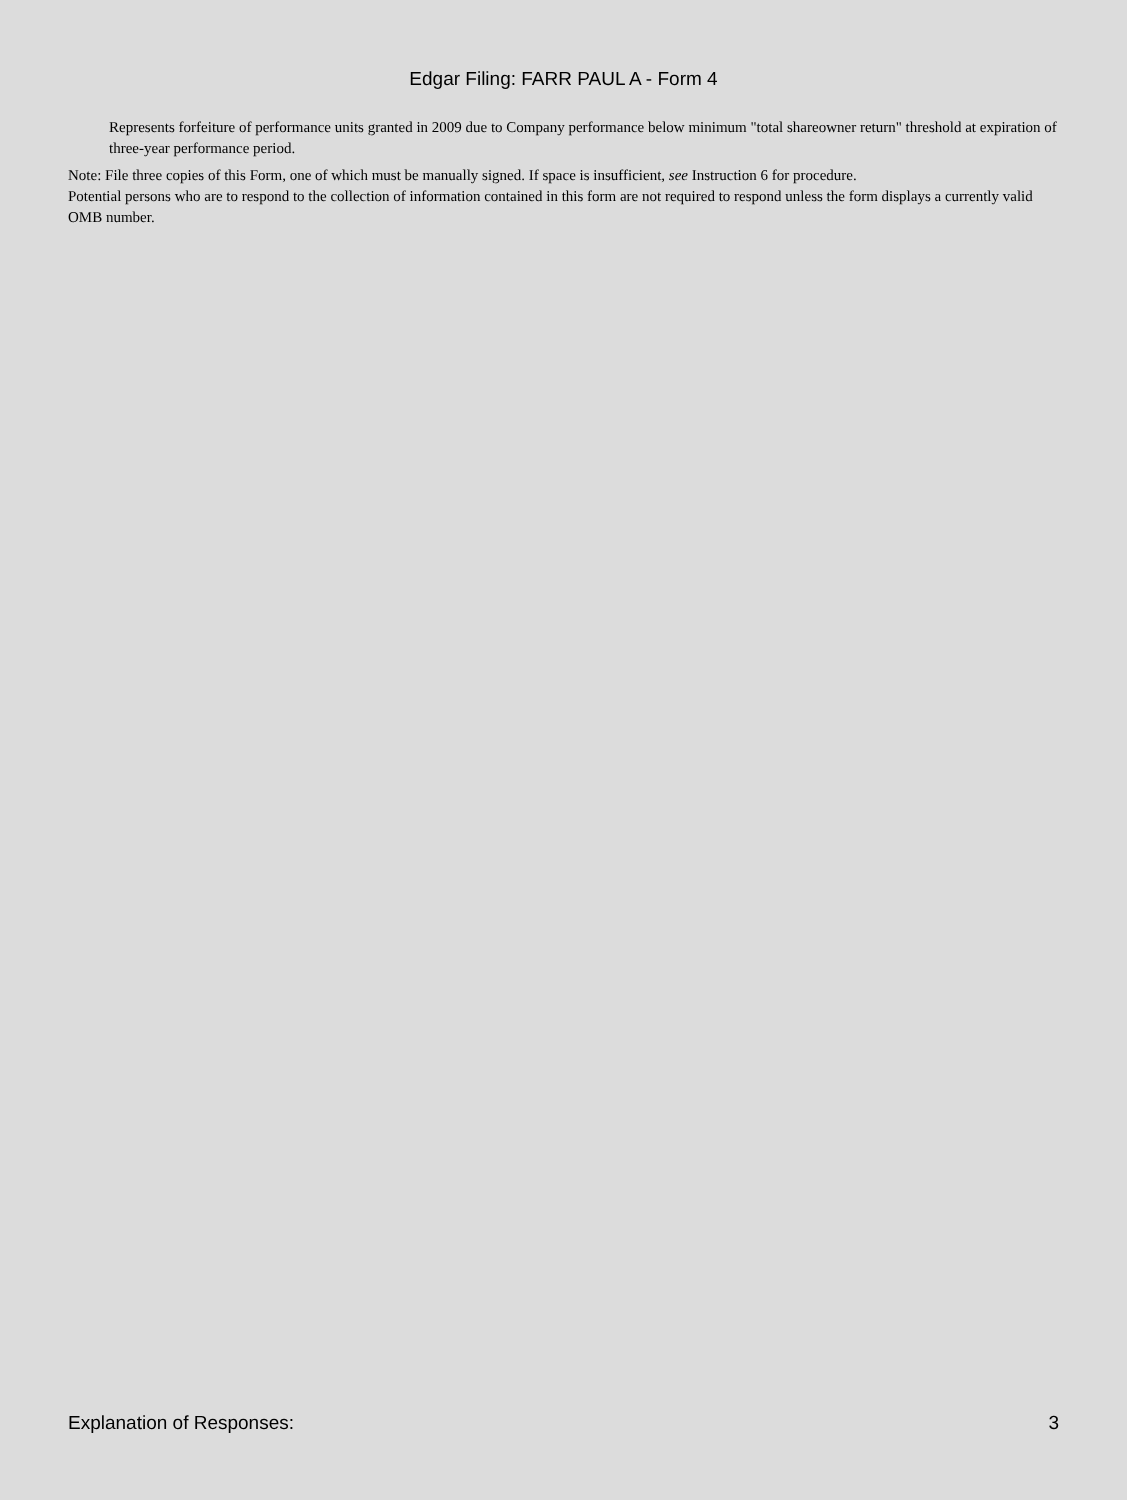Edgar Filing: FARR PAUL A - Form 4
Represents forfeiture of performance units granted in 2009 due to Company performance below minimum "total shareowner return" threshold at expiration of three-year performance period.
Note: File three copies of this Form, one of which must be manually signed. If space is insufficient, see Instruction 6 for procedure.
Potential persons who are to respond to the collection of information contained in this form are not required to respond unless the form displays a currently valid OMB number.
Explanation of Responses: 3